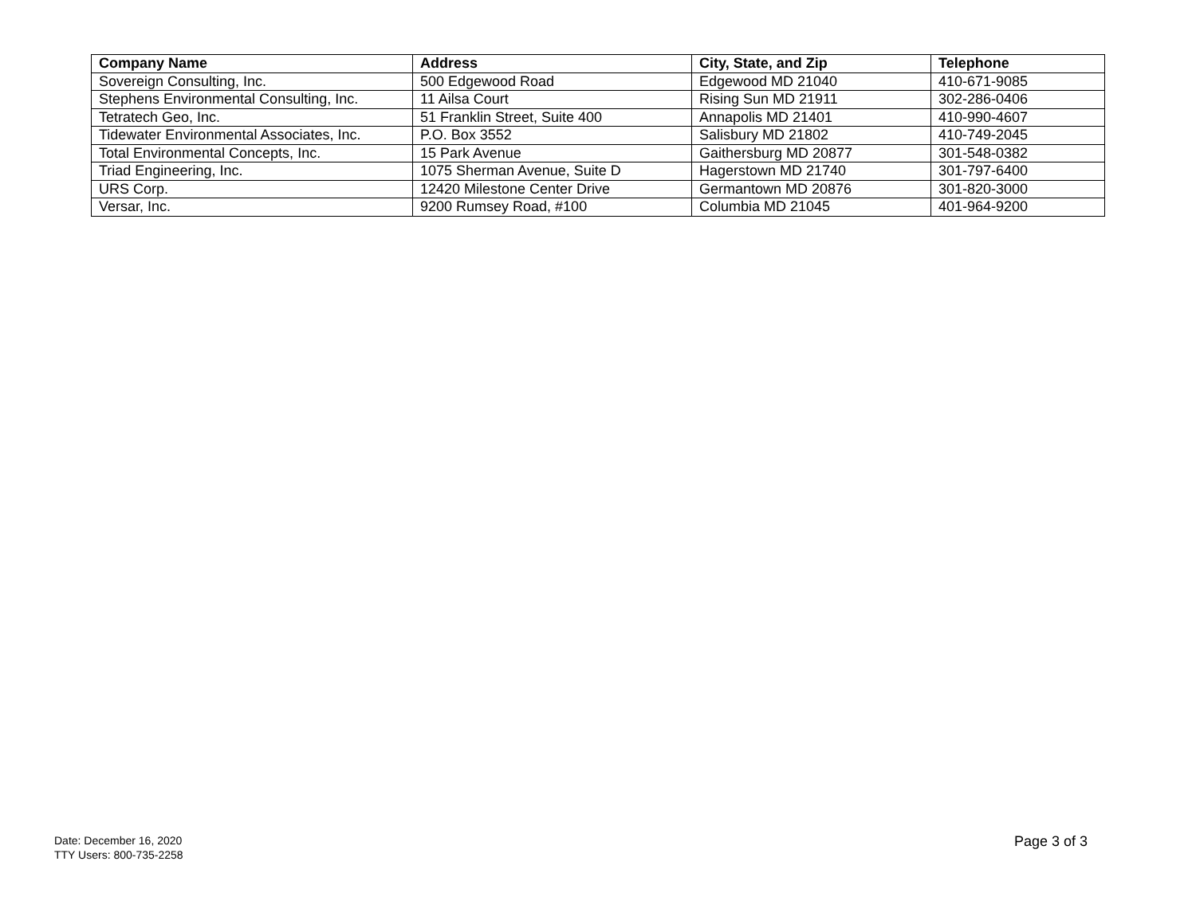| Company Name | Address | City, State, and Zip | Telephone |
| --- | --- | --- | --- |
| Sovereign Consulting, Inc. | 500 Edgewood Road | Edgewood MD 21040 | 410-671-9085 |
| Stephens Environmental Consulting, Inc. | 11 Ailsa Court | Rising Sun MD 21911 | 302-286-0406 |
| Tetratech Geo, Inc. | 51 Franklin Street, Suite 400 | Annapolis MD 21401 | 410-990-4607 |
| Tidewater Environmental Associates, Inc. | P.O. Box 3552 | Salisbury MD 21802 | 410-749-2045 |
| Total Environmental Concepts, Inc. | 15 Park Avenue | Gaithersburg MD 20877 | 301-548-0382 |
| Triad Engineering, Inc. | 1075 Sherman Avenue, Suite D | Hagerstown MD 21740 | 301-797-6400 |
| URS Corp. | 12420 Milestone Center Drive | Germantown MD 20876 | 301-820-3000 |
| Versar, Inc. | 9200 Rumsey Road, #100 | Columbia MD 21045 | 401-964-9200 |
Date: December 16, 2020
TTY Users: 800-735-2258
Page 3 of 3